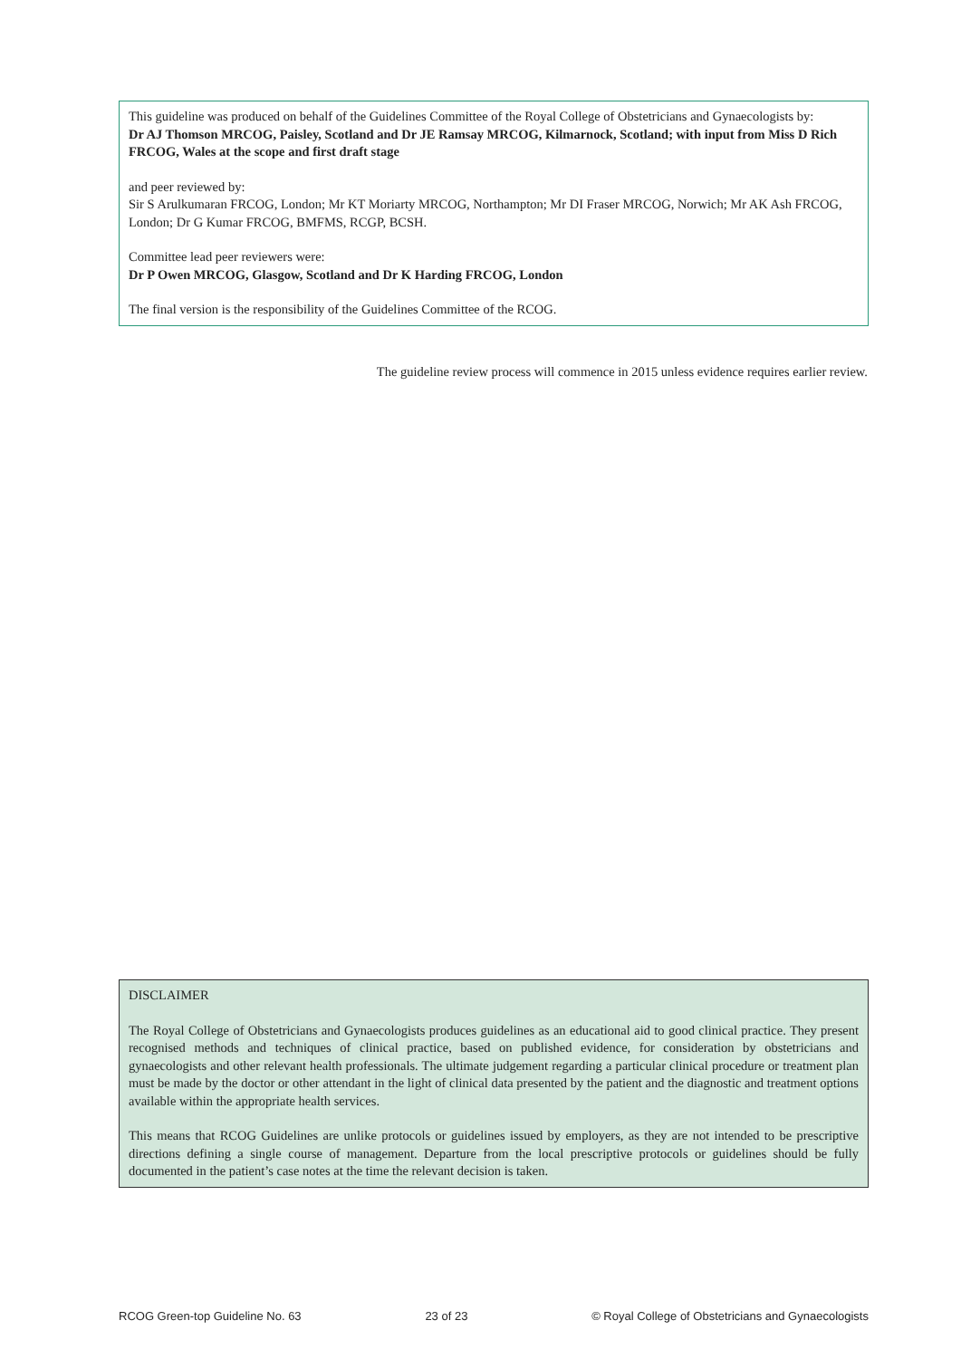This guideline was produced on behalf of the Guidelines Committee of the Royal College of Obstetricians and Gynaecologists by:
Dr AJ Thomson MRCOG, Paisley, Scotland and Dr JE Ramsay MRCOG, Kilmarnock, Scotland; with input from Miss D Rich FRCOG, Wales at the scope and first draft stage
and peer reviewed by:
Sir S Arulkumaran FRCOG, London; Mr KT Moriarty MRCOG, Northampton; Mr DI Fraser MRCOG, Norwich; Mr AK Ash FRCOG, London; Dr G Kumar FRCOG, BMFMS, RCGP, BCSH.
Committee lead peer reviewers were:
Dr P Owen MRCOG, Glasgow, Scotland and Dr K Harding FRCOG, London
The final version is the responsibility of the Guidelines Committee of the RCOG.
The guideline review process will commence in 2015 unless evidence requires earlier review.
DISCLAIMER
The Royal College of Obstetricians and Gynaecologists produces guidelines as an educational aid to good clinical practice. They present recognised methods and techniques of clinical practice, based on published evidence, for consideration by obstetricians and gynaecologists and other relevant health professionals. The ultimate judgement regarding a particular clinical procedure or treatment plan must be made by the doctor or other attendant in the light of clinical data presented by the patient and the diagnostic and treatment options available within the appropriate health services.
This means that RCOG Guidelines are unlike protocols or guidelines issued by employers, as they are not intended to be prescriptive directions defining a single course of management. Departure from the local prescriptive protocols or guidelines should be fully documented in the patient’s case notes at the time the relevant decision is taken.
RCOG Green-top Guideline No. 63 23 of 23 © Royal College of Obstetricians and Gynaecologists